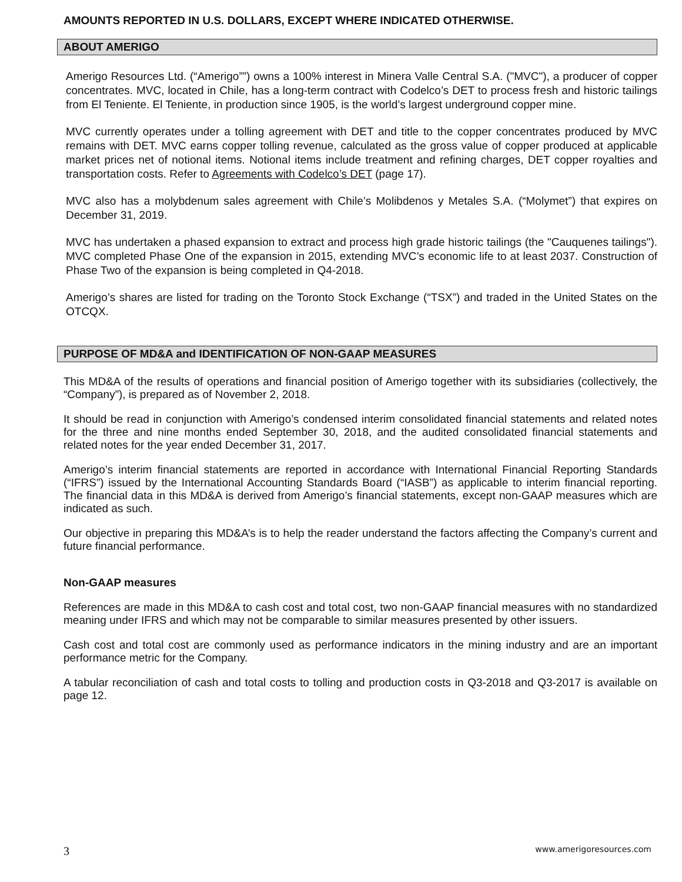AMOUNTS REPORTED IN U.S. DOLLARS, EXCEPT WHERE INDICATED OTHERWISE.
ABOUT AMERIGO
Amerigo Resources Ltd. (“Amerigo””) owns a 100% interest in Minera Valle Central S.A. ("MVC"), a producer of copper concentrates. MVC, located in Chile, has a long-term contract with Codelco’s DET to process fresh and historic tailings from El Teniente. El Teniente, in production since 1905, is the world’s largest underground copper mine.
MVC currently operates under a tolling agreement with DET and title to the copper concentrates produced by MVC remains with DET. MVC earns copper tolling revenue, calculated as the gross value of copper produced at applicable market prices net of notional items. Notional items include treatment and refining charges, DET copper royalties and transportation costs. Refer to Agreements with Codelco’s DET (page 17).
MVC also has a molybdenum sales agreement with Chile’s Molibdenos y Metales S.A. (“Molymet”) that expires on December 31, 2019.
MVC has undertaken a phased expansion to extract and process high grade historic tailings (the "Cauquenes tailings"). MVC completed Phase One of the expansion in 2015, extending MVC’s economic life to at least 2037. Construction of Phase Two of the expansion is being completed in Q4-2018.
Amerigo’s shares are listed for trading on the Toronto Stock Exchange (“TSX”) and traded in the United States on the OTCQX.
PURPOSE OF MD&A and IDENTIFICATION OF NON-GAAP MEASURES
This MD&A of the results of operations and financial position of Amerigo together with its subsidiaries (collectively, the “Company”), is prepared as of November 2, 2018.
It should be read in conjunction with Amerigo’s condensed interim consolidated financial statements and related notes for the three and nine months ended September 30, 2018, and the audited consolidated financial statements and related notes for the year ended December 31, 2017.
Amerigo’s interim financial statements are reported in accordance with International Financial Reporting Standards (“IFRS”) issued by the International Accounting Standards Board (“IASB”) as applicable to interim financial reporting. The financial data in this MD&A is derived from Amerigo’s financial statements, except non-GAAP measures which are indicated as such.
Our objective in preparing this MD&A’s is to help the reader understand the factors affecting the Company’s current and future financial performance.
Non-GAAP measures
References are made in this MD&A to cash cost and total cost, two non-GAAP financial measures with no standardized meaning under IFRS and which may not be comparable to similar measures presented by other issuers.
Cash cost and total cost are commonly used as performance indicators in the mining industry and are an important performance metric for the Company.
A tabular reconciliation of cash and total costs to tolling and production costs in Q3-2018 and Q3-2017 is available on page 12.
3 www.amerigoresources.com